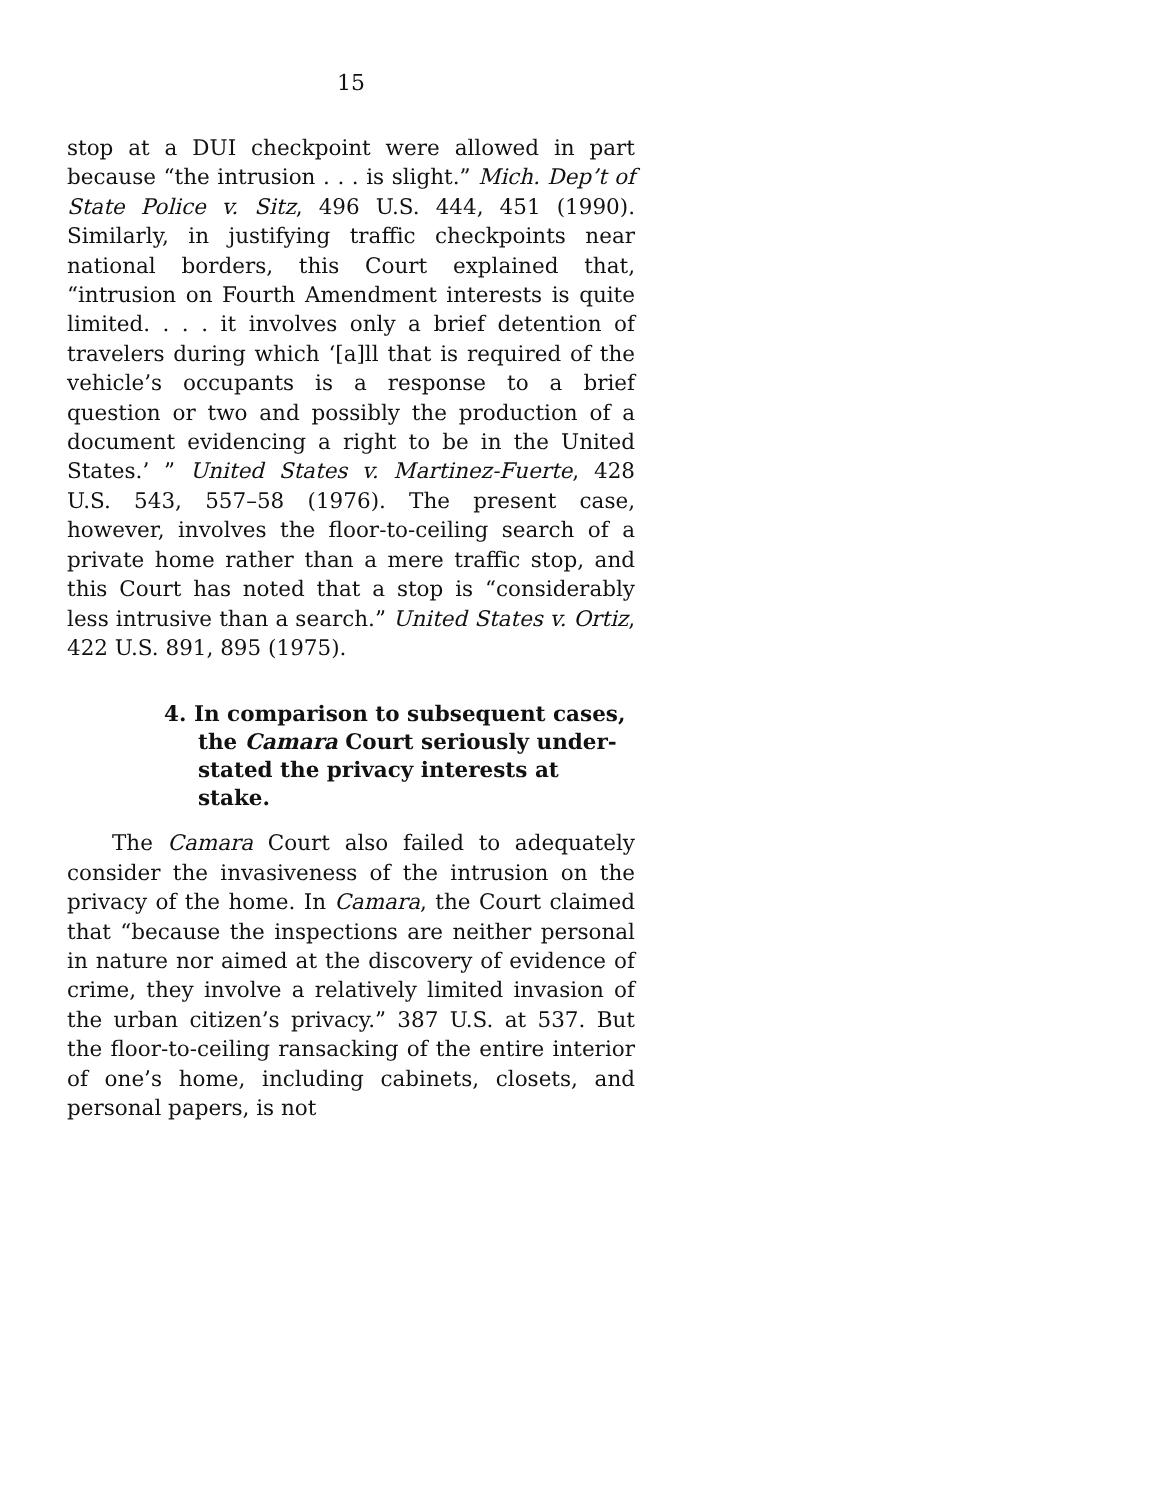15
stop at a DUI checkpoint were allowed in part because “the intrusion . . . is slight.” Mich. Dep’t of State Police v. Sitz, 496 U.S. 444, 451 (1990). Similarly, in justifying traffic checkpoints near national borders, this Court explained that, “intrusion on Fourth Amendment interests is quite limited. . . . it involves only a brief detention of travelers during which ‘[a]ll that is required of the vehicle’s occupants is a response to a brief question or two and possibly the production of a document evidencing a right to be in the United States.’ ” United States v. Martinez-Fuerte, 428 U.S. 543, 557–58 (1976). The present case, however, involves the floor-to-ceiling search of a private home rather than a mere traffic stop, and this Court has noted that a stop is “considerably less intrusive than a search.” United States v. Ortiz, 422 U.S. 891, 895 (1975).
4. In comparison to subsequent cases,
the Camara Court seriously under-
stated the privacy interests at stake.
The Camara Court also failed to adequately consider the invasiveness of the intrusion on the privacy of the home. In Camara, the Court claimed that “because the inspections are neither personal in nature nor aimed at the discovery of evidence of crime, they involve a relatively limited invasion of the urban citizen’s privacy.” 387 U.S. at 537. But the floor-to-ceiling ransacking of the entire interior of one’s home, including cabinets, closets, and personal papers, is not